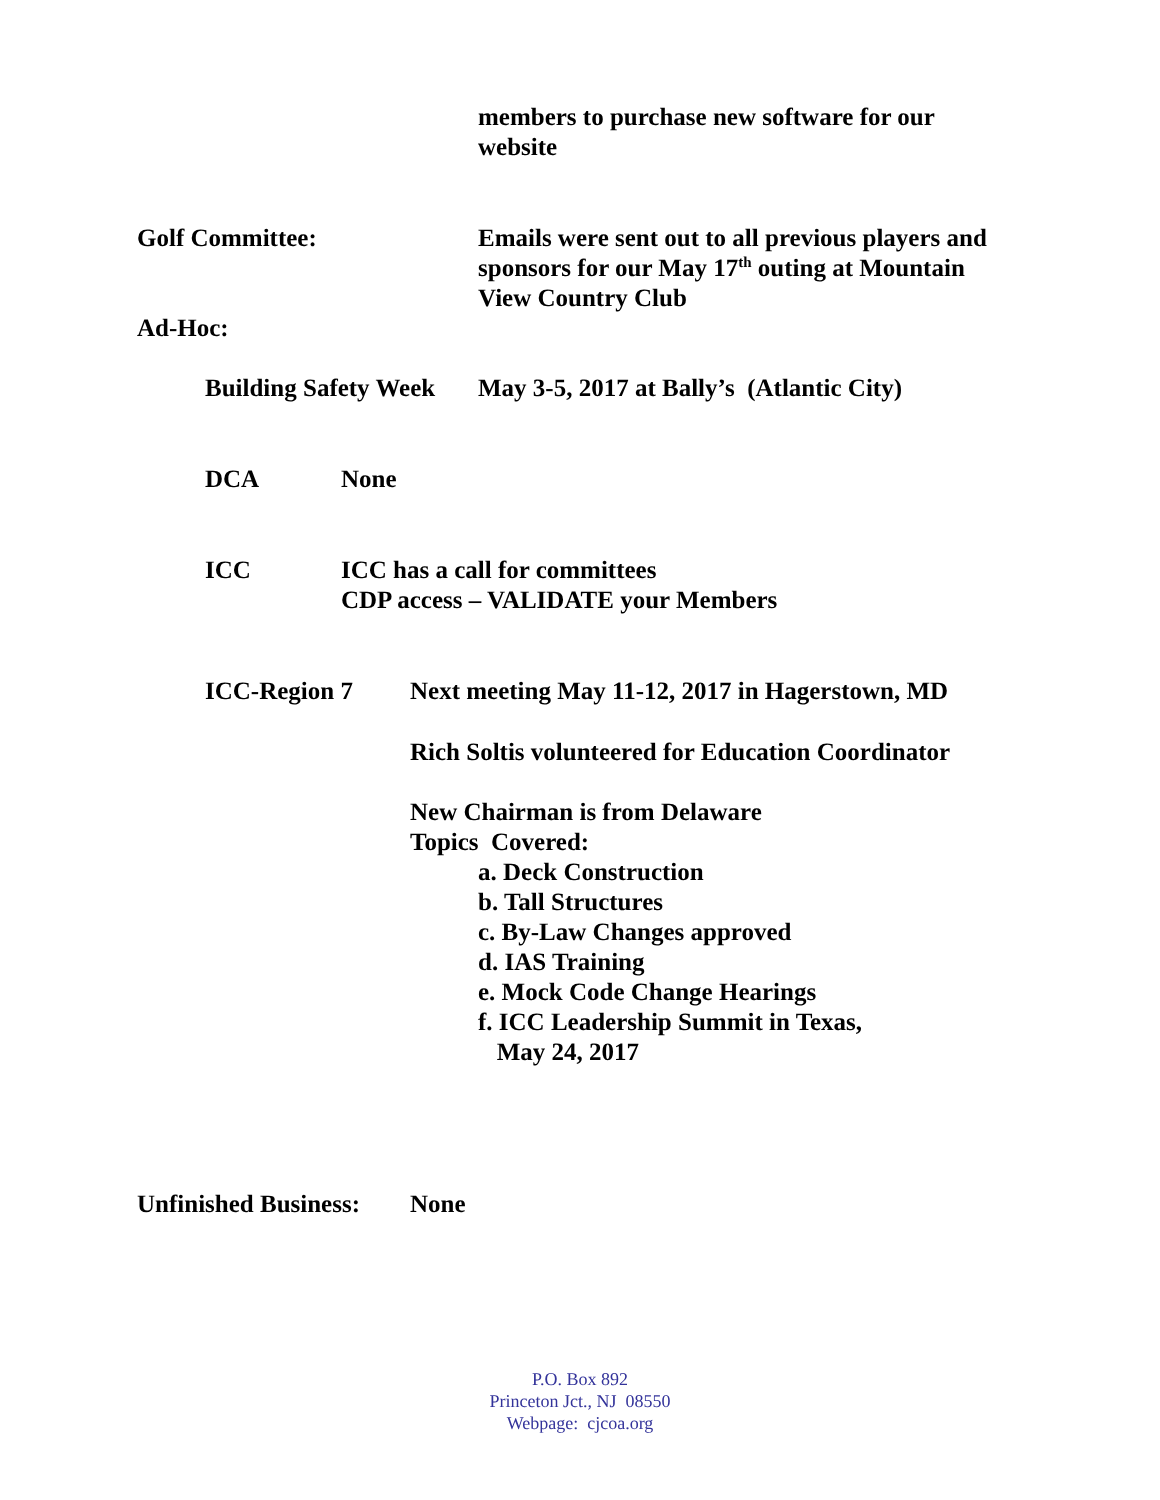members to purchase new software for our
website
Golf Committee: Emails were sent out to all previous players and
sponsors for our May 17<sup>th</sup> outing at Mountain
View Country Club
Ad-Hoc:
Building Safety Week
May 3-5, 2017 at Bally’s (Atlantic City)
DCA None
ICC ICC has a call for committees
CDP access – VALIDATE your Members
ICC-Region 7 Next meeting May 11-12, 2017 in Hagerstown, MD
Rich Soltis volunteered for Education Coordinator
New Chairman is from Delaware
Topics Covered:
a. Deck Construction
b. Tall Structures
c. By-Law Changes approved
d. IAS Training
e. Mock Code Change Hearings
f. ICC Leadership Summit in Texas,
May 24, 2017
Unfinished Business:
None
P.O. Box 892
Princeton Jct., NJ 08550
Webpage: cjcoa.org